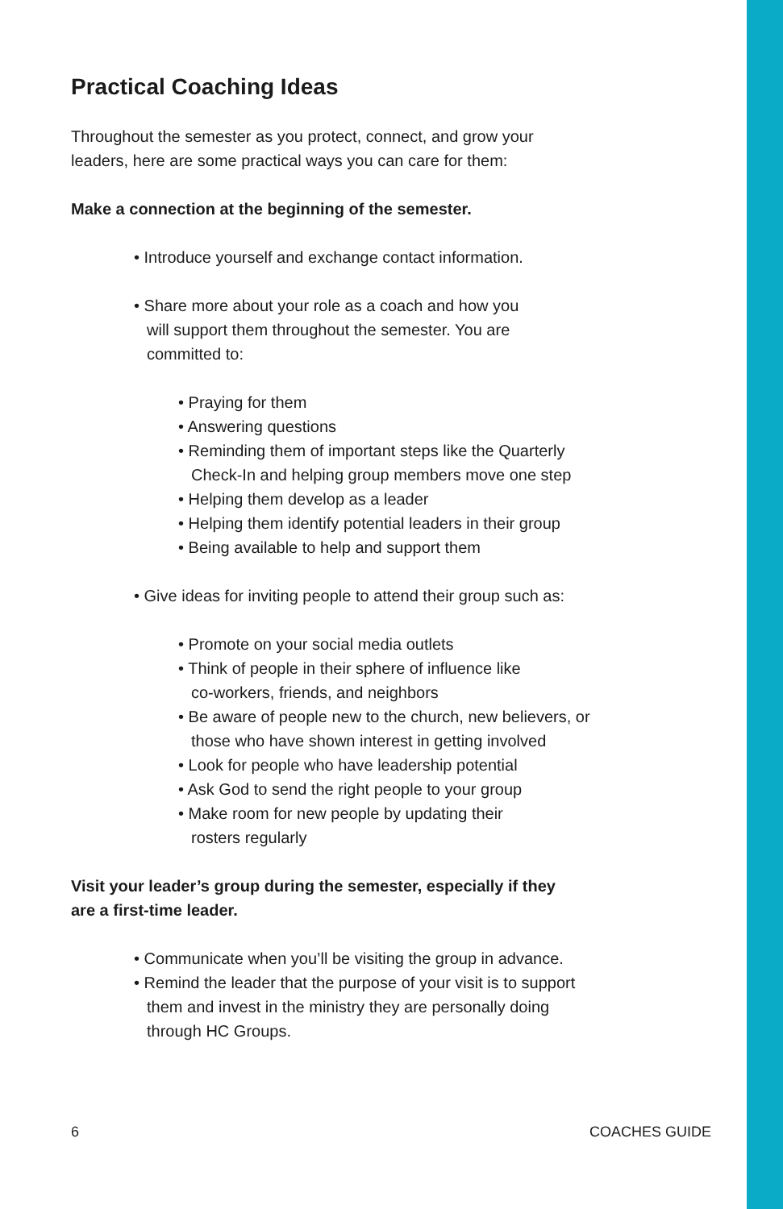Practical Coaching Ideas
Throughout the semester as you protect, connect, and grow your
leaders, here are some practical ways you can care for them:
Make a connection at the beginning of the semester.
• Introduce yourself and exchange contact information.
• Share more about your role as a coach and how you
will support them throughout the semester. You are
committed to:
• Praying for them
• Answering questions
• Reminding them of important steps like the Quarterly
Check-In and helping group members move one step
• Helping them develop as a leader
• Helping them identify potential leaders in their group
• Being available to help and support them
• Give ideas for inviting people to attend their group such as:
• Promote on your social media outlets
• Think of people in their sphere of influence like
co-workers, friends, and neighbors
• Be aware of people new to the church, new believers, or
those who have shown interest in getting involved
• Look for people who have leadership potential
• Ask God to send the right people to your group
• Make room for new people by updating their
rosters regularly
Visit your leader’s group during the semester, especially if they
are a first-time leader.
• Communicate when you’ll be visiting the group in advance.
• Remind the leader that the purpose of your visit is to support
them and invest in the ministry they are personally doing
through HC Groups.
6 COACHES GUIDE